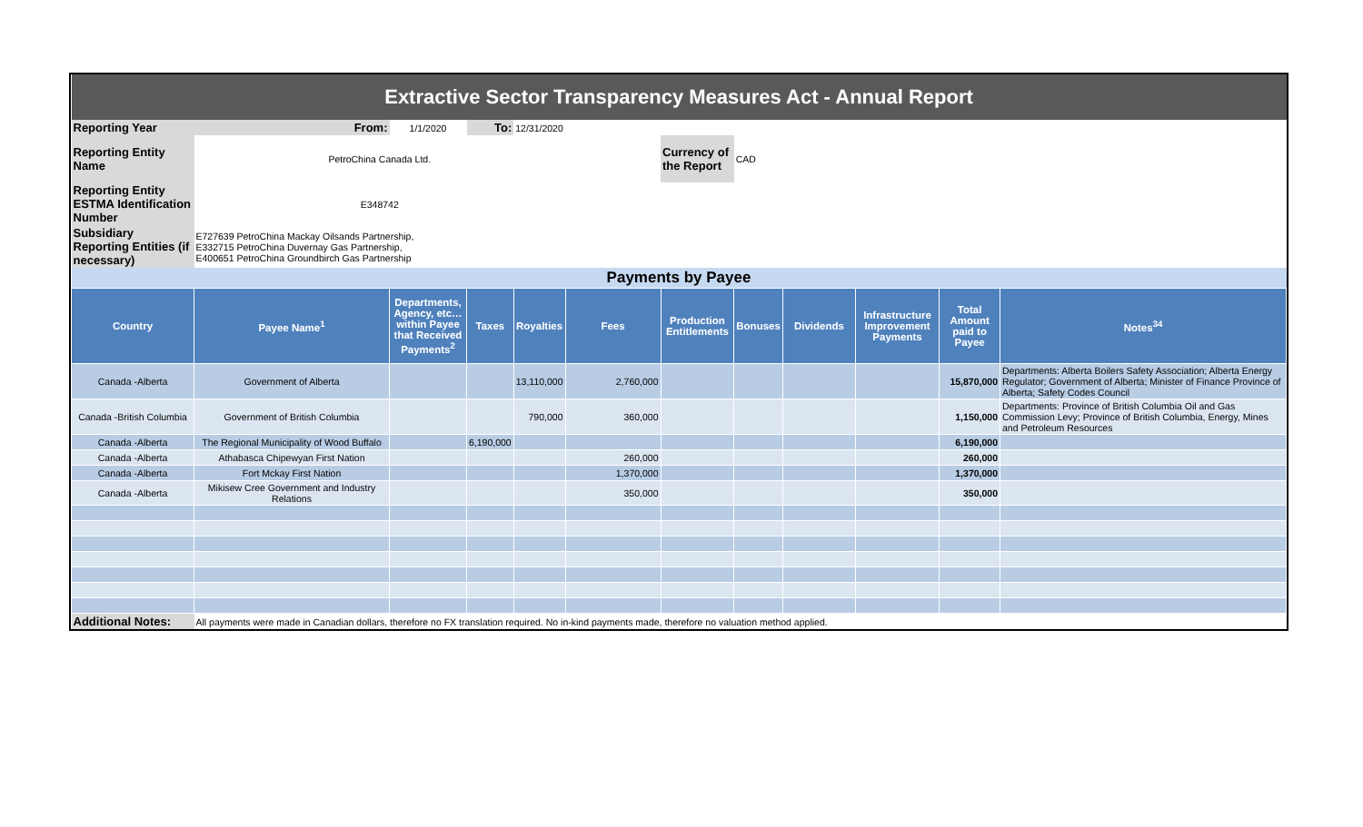| Extractive Sector Transparency Measures Act - Annual Report | | | | | | | | | | | |
| Reporting Year | From: | 1/1/2020 | To: | 12/31/2020 | | | | | | | |
| Reporting Entity Name | PetroChina Canada Ltd. | | | | | Currency of the Report | CAD | | | | |
| Reporting Entity ESTMA Identification Number | E348742 | | | | | | | | | | |
| Subsidiary Reporting Entities (if necessary) | E727639 PetroChina Mackay Oilsands Partnership, E332715 PetroChina Duvernay Gas Partnership, E400651 PetroChina Groundbirch Gas Partnership | | | | | | | | | | |
| Payments by Payee | | | | | | | | | | | |
| Country | Payee Name<sup>1</sup> | Departments, Agency, etc… within Payee that Received Payments<sup>2</sup> | Taxes | Royalties | Fees | Production Entitlements | Bonuses | Dividends | Infrastructure Improvement Payments | Total Amount paid to Payee | Notes<sup>34</sup> |
| Canada -Alberta | Government of Alberta | | | 13,110,000 | 2,760,000 | | | | | 15,870,000 | Departments: Alberta Boilers Safety Association; Alberta Energy Regulator; Government of Alberta; Minister of Finance Province of Alberta; Safety Codes Council |
| Canada -British Columbia | Government of British Columbia | | | 790,000 | 360,000 | | | | | 1,150,000 | Departments: Province of British Columbia Oil and Gas Commission Levy; Province of British Columbia, Energy, Mines and Petroleum Resources |
| Canada -Alberta | The Regional Municipality of Wood Buffalo | | 6,190,000 | | | | | | | 6,190,000 | |
| Canada -Alberta | Athabasca Chipewyan First Nation | | | | 260,000 | | | | | 260,000 | |
| Canada -Alberta | Fort Mckay First Nation | | | | 1,370,000 | | | | | 1,370,000 | |
| Canada -Alberta | Mikisew Cree Government and Industry Relations | | | | 350,000 | | | | | 350,000 | |
| Additional Notes: | All payments were made in Canadian dollars, therefore no FX translation required. No in-kind payments made, therefore no valuation method applied. | | | | | | | | | | |